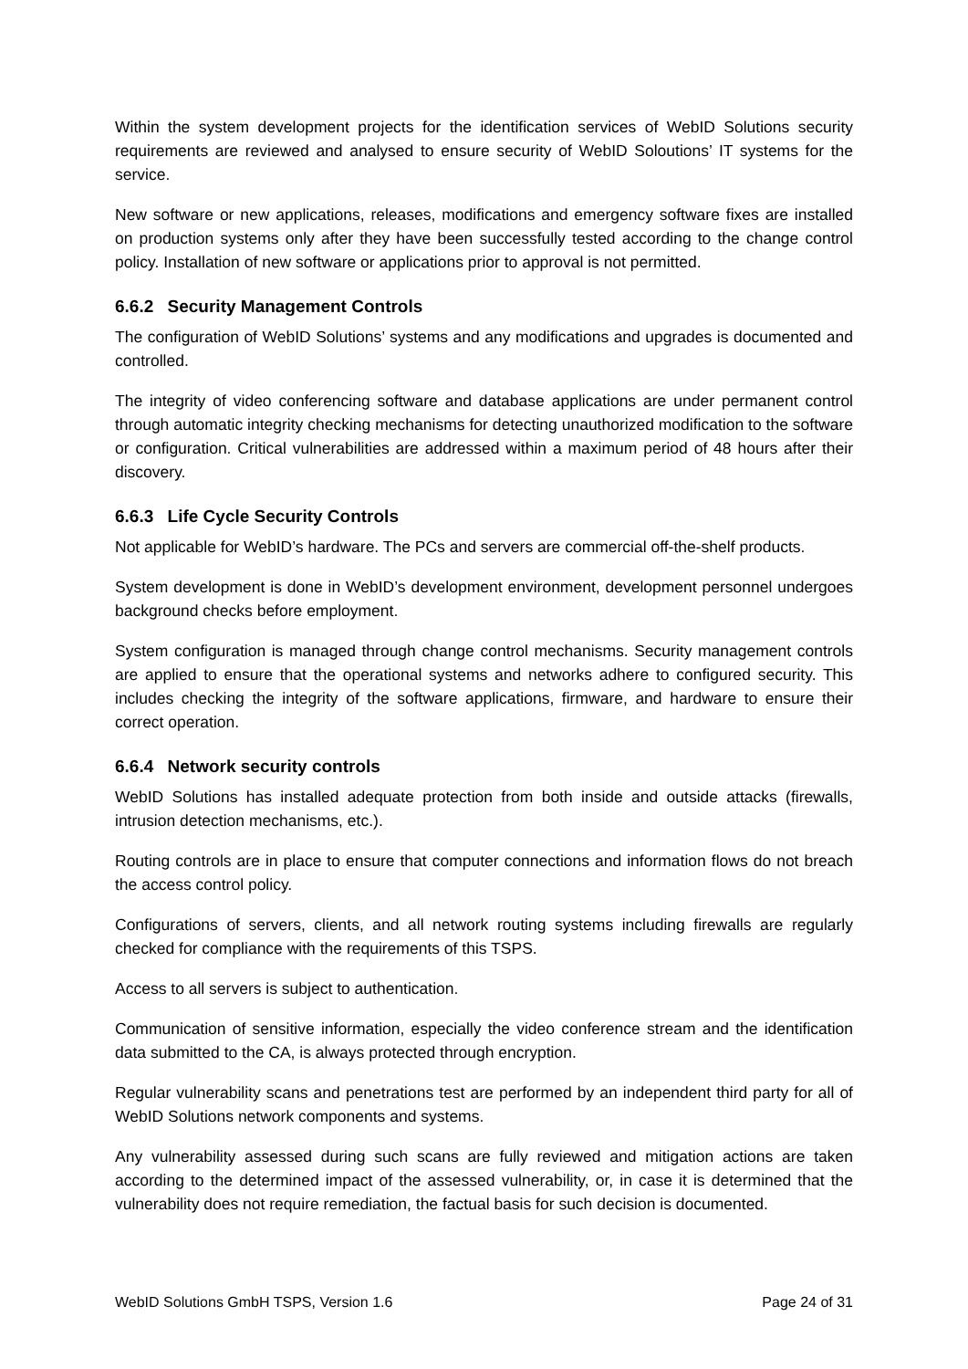Within the system development projects for the identification services of WebID Solutions security requirements are reviewed and analysed to ensure security of WebID Soloutions’ IT systems for the service.
New software or new applications, releases, modifications and emergency software fixes are installed on production systems only after they have been successfully tested according to the change control policy. Installation of new software or applications prior to approval is not permitted.
6.6.2 Security Management Controls
The configuration of WebID Solutions’ systems and any modifications and upgrades is documented and controlled.
The integrity of video conferencing software and database applications are under permanent control through automatic integrity checking mechanisms for detecting unauthorized modification to the software or configuration. Critical vulnerabilities are addressed within a maximum period of 48 hours after their discovery.
6.6.3 Life Cycle Security Controls
Not applicable for WebID’s hardware. The PCs and servers are commercial off-the-shelf products.
System development is done in WebID’s development environment, development personnel undergoes background checks before employment.
System configuration is managed through change control mechanisms. Security management controls are applied to ensure that the operational systems and networks adhere to configured security. This includes checking the integrity of the software applications, firmware, and hardware to ensure their correct operation.
6.6.4 Network security controls
WebID Solutions has installed adequate protection from both inside and outside attacks (firewalls, intrusion detection mechanisms, etc.).
Routing controls are in place to ensure that computer connections and information flows do not breach the access control policy.
Configurations of servers, clients, and all network routing systems including firewalls are regularly checked for compliance with the requirements of this TSPS.
Access to all servers is subject to authentication.
Communication of sensitive information, especially the video conference stream and the identification data submitted to the CA, is always protected through encryption.
Regular vulnerability scans and penetrations test are performed by an independent third party for all of WebID Solutions network components and systems.
Any vulnerability assessed during such scans are fully reviewed and mitigation actions are taken according to the determined impact of the assessed vulnerability, or, in case it is determined that the vulnerability does not require remediation, the factual basis for such decision is documented.
WebID Solutions GmbH TSPS, Version 1.6 Page 24 of 31